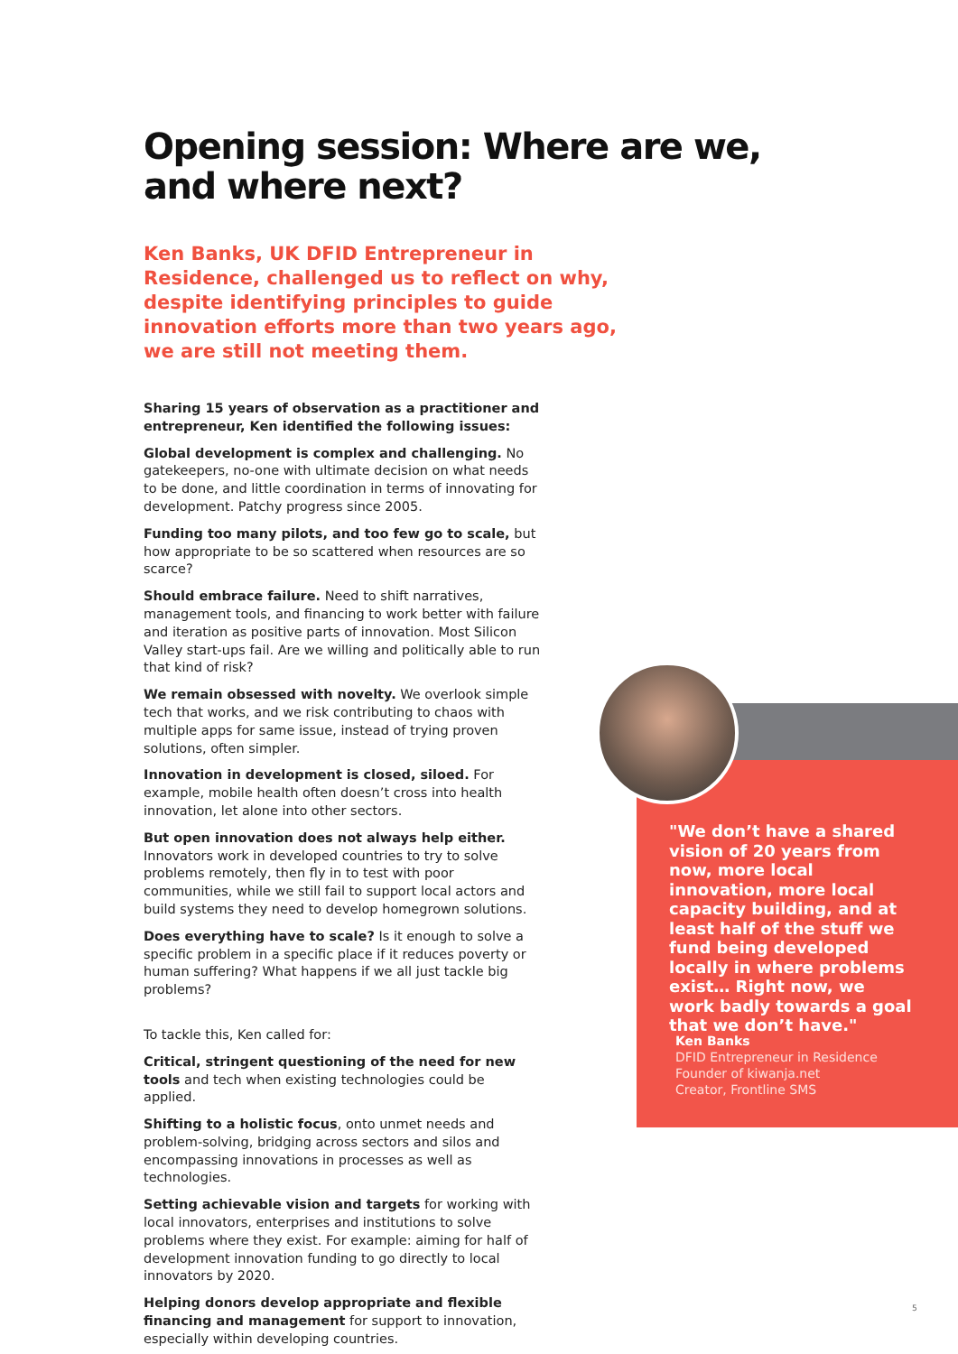Opening session: Where are we, and where next?
Ken Banks, UK DFID Entrepreneur in Residence, challenged us to reflect on why, despite identifying principles to guide innovation efforts more than two years ago, we are still not meeting them.
Sharing 15 years of observation as a practitioner and entrepreneur, Ken identified the following issues:
Global development is complex and challenging. No gatekeepers, no-one with ultimate decision on what needs to be done, and little coordination in terms of innovating for development. Patchy progress since 2005.
Funding too many pilots, and too few go to scale, but how appropriate to be so scattered when resources are so scarce?
Should embrace failure. Need to shift narratives, management tools, and financing to work better with failure and iteration as positive parts of innovation. Most Silicon Valley start-ups fail. Are we willing and politically able to run that kind of risk?
We remain obsessed with novelty. We overlook simple tech that works, and we risk contributing to chaos with multiple apps for same issue, instead of trying proven solutions, often simpler.
Innovation in development is closed, siloed. For example, mobile health often doesn’t cross into health innovation, let alone into other sectors.
But open innovation does not always help either. Innovators work in developed countries to try to solve problems remotely, then fly in to test with poor communities, while we still fail to support local actors and build systems they need to develop homegrown solutions.
Does everything have to scale? Is it enough to solve a specific problem in a specific place if it reduces poverty or human suffering? What happens if we all just tackle big problems?
To tackle this, Ken called for:
Critical, stringent questioning of the need for new tools and tech when existing technologies could be applied.
Shifting to a holistic focus, onto unmet needs and problem-solving, bridging across sectors and silos and encompassing innovations in processes as well as technologies.
Setting achievable vision and targets for working with local innovators, enterprises and institutions to solve problems where they exist. For example: aiming for half of development innovation funding to go directly to local innovators by 2020.
Helping donors develop appropriate and flexible financing and management for support to innovation, especially within developing countries.
"We don’t have a shared vision of 20 years from now, more local innovation, more local capacity building, and at least half of the stuff we fund being developed locally in where problems exist… Right now, we work badly towards a goal that we don’t have."
Ken Banks
DFID Entrepreneur in Residence
Founder of kiwanja.net
Creator, Frontline SMS
5